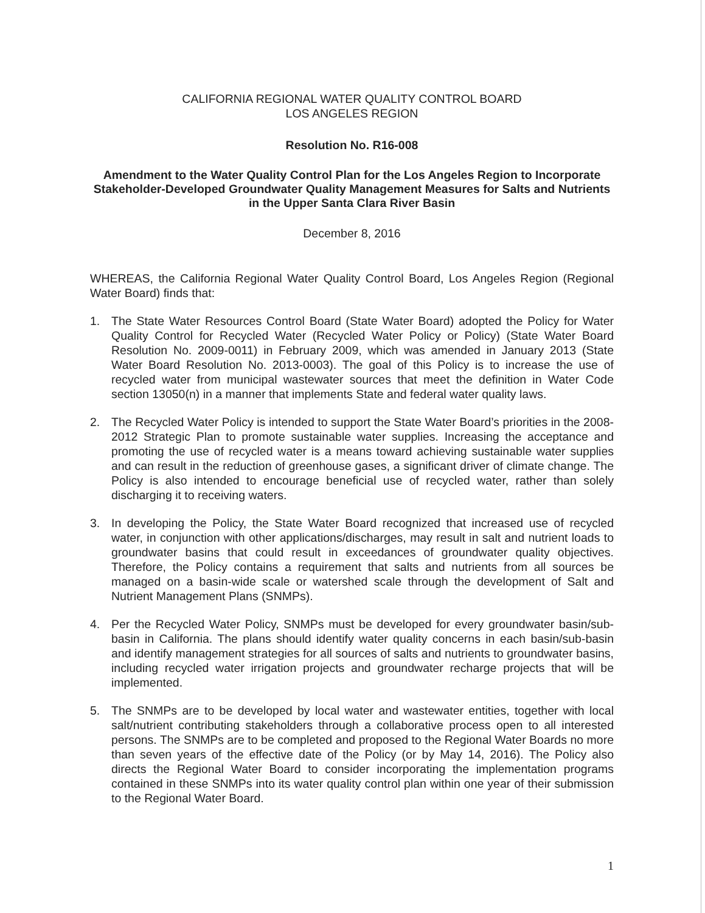CALIFORNIA REGIONAL WATER QUALITY CONTROL BOARD
LOS ANGELES REGION
Resolution No. R16-008
Amendment to the Water Quality Control Plan for the Los Angeles Region to Incorporate Stakeholder-Developed Groundwater Quality Management Measures for Salts and Nutrients in the Upper Santa Clara River Basin
December 8, 2016
WHEREAS, the California Regional Water Quality Control Board, Los Angeles Region (Regional Water Board) finds that:
1. The State Water Resources Control Board (State Water Board) adopted the Policy for Water Quality Control for Recycled Water (Recycled Water Policy or Policy) (State Water Board Resolution No. 2009-0011) in February 2009, which was amended in January 2013 (State Water Board Resolution No. 2013-0003). The goal of this Policy is to increase the use of recycled water from municipal wastewater sources that meet the definition in Water Code section 13050(n) in a manner that implements State and federal water quality laws.
2. The Recycled Water Policy is intended to support the State Water Board’s priorities in the 2008-2012 Strategic Plan to promote sustainable water supplies. Increasing the acceptance and promoting the use of recycled water is a means toward achieving sustainable water supplies and can result in the reduction of greenhouse gases, a significant driver of climate change. The Policy is also intended to encourage beneficial use of recycled water, rather than solely discharging it to receiving waters.
3. In developing the Policy, the State Water Board recognized that increased use of recycled water, in conjunction with other applications/discharges, may result in salt and nutrient loads to groundwater basins that could result in exceedances of groundwater quality objectives. Therefore, the Policy contains a requirement that salts and nutrients from all sources be managed on a basin-wide scale or watershed scale through the development of Salt and Nutrient Management Plans (SNMPs).
4. Per the Recycled Water Policy, SNMPs must be developed for every groundwater basin/sub-basin in California. The plans should identify water quality concerns in each basin/sub-basin and identify management strategies for all sources of salts and nutrients to groundwater basins, including recycled water irrigation projects and groundwater recharge projects that will be implemented.
5. The SNMPs are to be developed by local water and wastewater entities, together with local salt/nutrient contributing stakeholders through a collaborative process open to all interested persons. The SNMPs are to be completed and proposed to the Regional Water Boards no more than seven years of the effective date of the Policy (or by May 14, 2016). The Policy also directs the Regional Water Board to consider incorporating the implementation programs contained in these SNMPs into its water quality control plan within one year of their submission to the Regional Water Board.
1